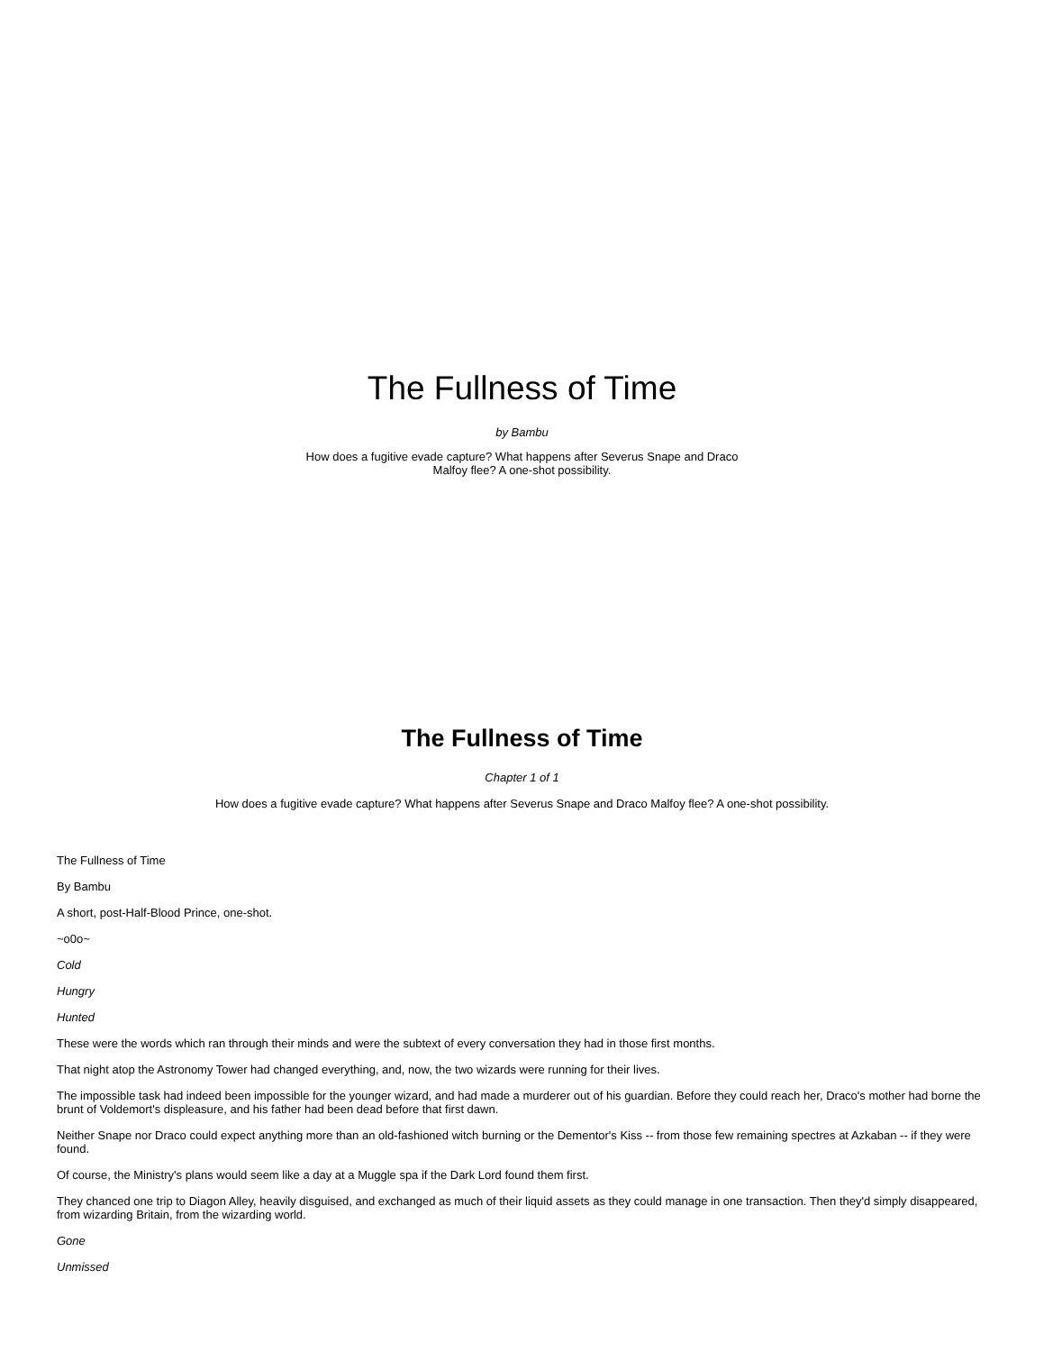The Fullness of Time
by Bambu
How does a fugitive evade capture? What happens after Severus Snape and Draco Malfoy flee? A one-shot possibility.
The Fullness of Time
Chapter 1 of 1
How does a fugitive evade capture? What happens after Severus Snape and Draco Malfoy flee? A one-shot possibility.
The Fullness of Time
By Bambu
A short, post-Half-Blood Prince, one-shot.
~o0o~
Cold
Hungry
Hunted
These were the words which ran through their minds and were the subtext of every conversation they had in those first months.
That night atop the Astronomy Tower had changed everything, and, now, the two wizards were running for their lives.
The impossible task had indeed been impossible for the younger wizard, and had made a murderer out of his guardian. Before they could reach her, Draco's mother had borne the brunt of Voldemort's displeasure, and his father had been dead before that first dawn.
Neither Snape nor Draco could expect anything more than an old-fashioned witch burning or the Dementor's Kiss -- from those few remaining spectres at Azkaban -- if they were found.
Of course, the Ministry's plans would seem like a day at a Muggle spa if the Dark Lord found them first.
They chanced one trip to Diagon Alley, heavily disguised, and exchanged as much of their liquid assets as they could manage in one transaction. Then they'd simply disappeared, from wizarding Britain, from the wizarding world.
Gone
Unmissed